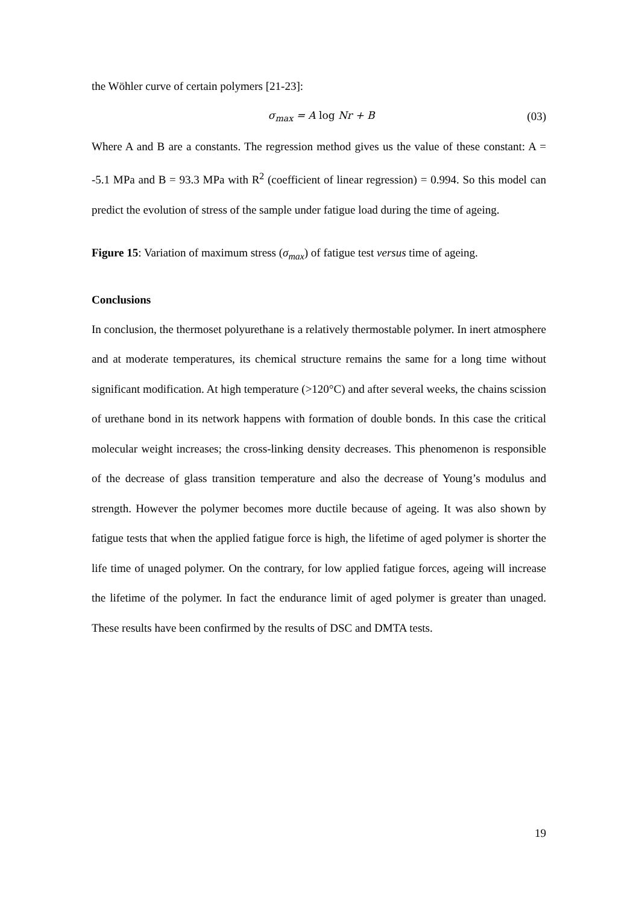the Wöhler curve of certain polymers [21-23]:
σ<sub>max</sub> = A log Nr + B (03)
Where A and B are a constants. The regression method gives us the value of these constant: A = -5.1 MPa and B = 93.3 MPa with R<sup>2</sup> (coefficient of linear regression) = 0.994. So this model can predict the evolution of stress of the sample under fatigue load during the time of ageing.
Figure 15: Variation of maximum stress (σ<sub>max</sub>) of fatigue test versus time of ageing.
Conclusions
In conclusion, the thermoset polyurethane is a relatively thermostable polymer. In inert atmosphere and at moderate temperatures, its chemical structure remains the same for a long time without significant modification. At high temperature (>120°C) and after several weeks, the chains scission of urethane bond in its network happens with formation of double bonds. In this case the critical molecular weight increases; the cross-linking density decreases. This phenomenon is responsible of the decrease of glass transition temperature and also the decrease of Young’s modulus and strength. However the polymer becomes more ductile because of ageing. It was also shown by fatigue tests that when the applied fatigue force is high, the lifetime of aged polymer is shorter the life time of unaged polymer. On the contrary, for low applied fatigue forces, ageing will increase the lifetime of the polymer. In fact the endurance limit of aged polymer is greater than unaged. These results have been confirmed by the results of DSC and DMTA tests.
19